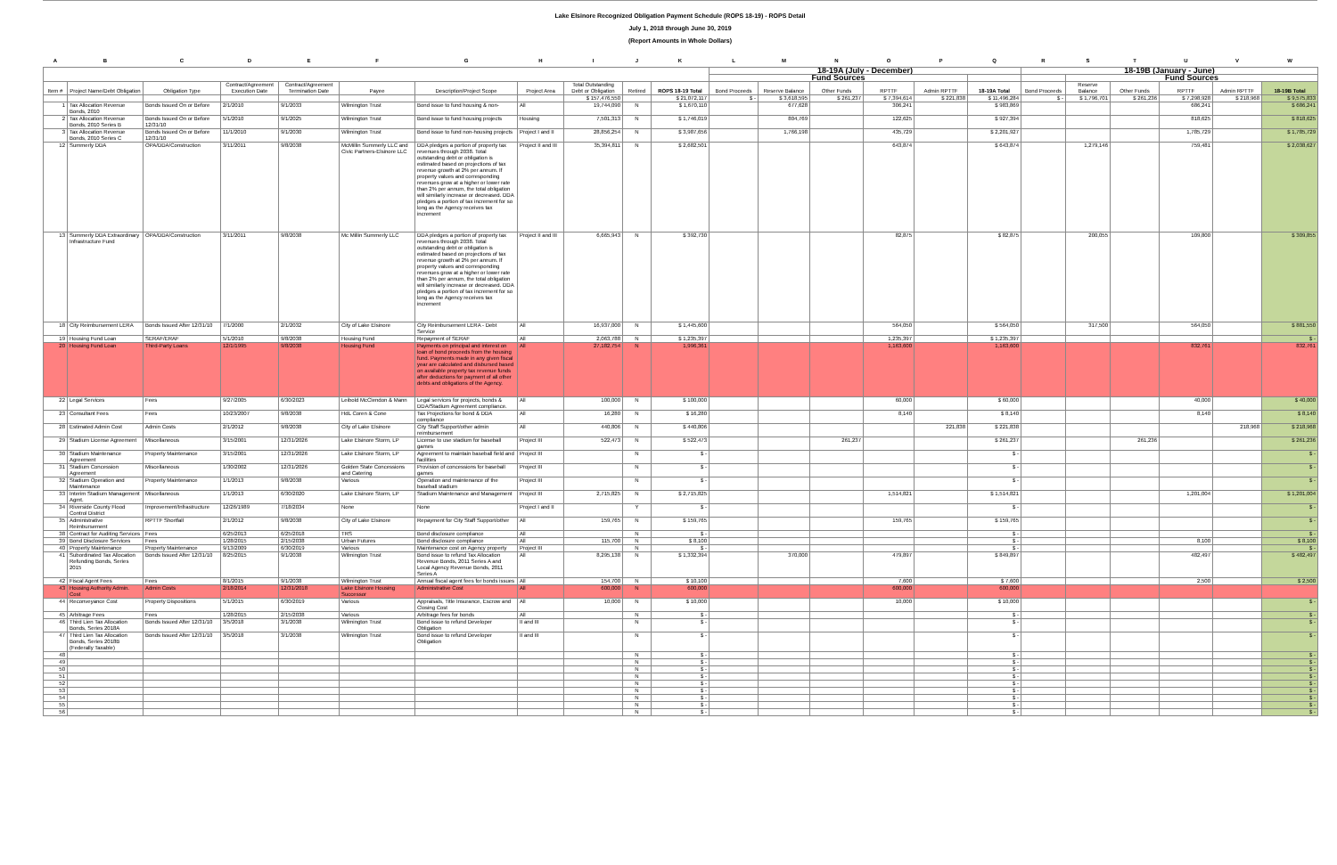Lake Elsinore Recognized Obligation Payment Schedule (ROPS 18-19) - ROPS Detail
July 1, 2018 through June 30, 2019
(Report Amounts in Whole Dollars)
| A | B | C | D | E | F | G | H | I | J | K | L | M | N | O | P | Q | R | S | T | U | V | W | |
| --- | --- | --- | --- | --- | --- | --- | --- | --- | --- | --- | --- | --- | --- | --- | --- | --- | --- | --- | --- | --- | --- | --- | --- |
| | | | | | | | | | | | 18-19A (July - December) | | | | | | 18-19B (January - June) | | | | | | |
| | | | | | | | | | | | Fund Sources | | | | | | | Fund Sources | | | | | |
| Item # | Project Name/Debt Obligation | Obligation Type | Contract/Agreement Execution Date | Contract/Agreement Termination Date | Payee | Description/Project Scope | Project Area | Total Outstanding Debt or Obligation | Retired | ROPS 18-19 Total | Bond Proceeds | Reserve Balance | Other Funds | RPTTF | Admin RPTTF | 18-19A Total | Bond Proceeds | Reserve Balance | Other Funds | RPTTF | Admin RPTTF | 18-19B Total | |
| | | | | | | | | $ 157,476,550 | | $ 21,072,117 | $ - | $ 3,618,595 | $ 261,237 | $ 7,394,614 | $ 221,838 | $ 11,496,284 | $ - | $ 1,796,701 | $ 261,236 | $ 7,298,928 | $ 218,968 | $ 9,575,833 | |
| 1 | Tax Allocation Revenue Bonds, 2010 | Bonds Issued On or Before | 2/1/2010 | 9/1/2033 | Wilmington Trust | Bond issue to fund housing & non- | All | 19,744,090 | N | $ 1,670,110 | | 677,628 | | 306,241 | | $ 983,869 | | | | 686,241 | | $ 686,241 | |
| 2 | Tax Allocation Revenue Bonds, 2010 Series B | Bonds Issued On or Before 12/31/10 | 5/1/2010 | 9/1/2025 | Wilmington Trust | Bond issue to fund housing projects | Housing | 7,501,313 | N | $ 1,746,019 | | 804,769 | | 122,625 | | $ 927,394 | | | | 818,625 | | $ 818,625 | |
| 3 | Tax Allocation Revenue Bonds, 2010 Series C | Bonds Issued On or Before 12/31/10 | 11/1/2010 | 9/1/2030 | Wilmington Trust | Bond issue to fund non-housing projects | Project I and II | 28,856,254 | N | $ 3,987,656 | | 1,766,198 | | 435,729 | | $ 2,201,927 | | | | 1,785,729 | | $ 1,785,729 | |
| 12 | Summerly DDA | OPA/DDA/Construction | 3/11/2011 | 9/8/2038 | McMillin Summerly LLC and Civic Partners-Elsinore LLC | DDA pledges a portion of property tax revenues through 2038. Total outstanding debt or obligation is estimated based on projections of tax revenue growth at 2% per annum. If property values and corresponding revenues grow at a higher or lower rate than 2% per annum, the total obligation will similarly increase or decreased. DDA pledges a portion of tax increment for so long as the Agency receives tax increment | Project II and III | 35,394,811 | N | $ 2,682,501 | | | | 643,874 | | $ 643,874 | | 1,279,146 | | 759,481 | | $ 2,038,627 | |
| 13 | Summerly DDA Extraordinary Infrastructure Fund | OPA/DDA/Construction | 3/11/2011 | 9/8/2038 | Mc Millin Summerly LLC | DDA pledges a portion of property tax revenues through 2038. Total outstanding debt or obligation is estimated based on projections of tax revenue growth at 2% per annum. If property values and corresponding revenues grow at a higher or lower rate than 2% per annum, the total obligation will similarly increase or decreased. DDA pledges a portion of tax increment for so long as the Agency receives tax increment | Project II and III | 6,665,943 | N | $ 392,730 | | | | 82,875 | | $ 82,875 | | 200,055 | | 109,800 | | $ 309,855 | |
| 18 | City Reimbursement LERA | Bonds Issued After 12/31/10 | 7/1/2000 | 2/1/2032 | City of Lake Elsinore | City Reimbursement LERA - Debt Service | All | 16,937,000 | N | $ 1,445,600 | | | | 564,050 | | $ 564,050 | | 317,500 | | 564,050 | | $ 881,550 | |
| 19 | Housing Fund Loan | SERAF/ERAF | 5/1/2010 | 9/8/2038 | Housing Fund | Repayment of SERAF | All | 2,063,788 | N | $ 1,235,397 | | | | 1,235,397 | | $ 1,235,397 | | | | | | $ - | |
| 20 | Housing Fund Loan | Third-Party Loans | 12/1/1995 | 9/8/2038 | Housing Fund | Payments on principal and interest on loan of bond proceeds from the housing fund. Payments made in any given fiscal year are calculated and disbursed based on available property tax revenue funds after deductions for payment of all other debts and obligations of the Agency. | All | 27,182,754 | N | 1,996,361 | | | | 1,163,600 | | 1,163,600 | | | | 832,761 | | 832,761 | |
| 22 | Legal Services | Fees | 9/27/2005 | 6/30/2023 | Leibold McClendon & Mann | Legal services for projects, bonds & DDA/Stadium Agreement compliance. | All | 100,000 | N | $ 100,000 | | | | 60,000 | | $ 60,000 | | | | 40,000 | | $ 40,000 | |
| 23 | Consultant Fees | Fees | 10/23/2007 | 9/8/2038 | HdL Coren & Cone | Tax Projections for bond & DDA compliance | All | 16,280 | N | $ 16,280 | | | | 8,140 | | $ 8,140 | | | | 8,140 | | $ 8,140 | |
| 28 | Estimated Admin Cost | Admin Costs | 2/1/2012 | 9/8/2038 | City of Lake Elsinore | City Staff Support/other admin reimbursement | All | 440,806 | N | $ 440,806 | | | | | 221,838 | $ 221,838 | | | | | 218,968 | $ 218,968 | |
| 29 | Stadium License Agreement | Miscellaneous | 3/15/2001 | 12/31/2026 | Lake Elsinore Storm, LP | License to use stadium for baseball games | Project III | 522,473 | N | $ 522,473 | | | 261,237 | | | $ 261,237 | | | 261,236 | | | $ 261,236 | |
| 30 | Stadium Maintenance Agreement | Property Maintenance | 3/15/2001 | 12/31/2026 | Lake Elsinore Storm, LP | Agreement to maintain baseball field and facilities | Project III | | N | $ - | | | | | | $ - | | | | | | $ - | |
| 31 | Stadium Concession Agreement | Miscellaneous | 1/30/2002 | 12/31/2026 | Golden State Concessions and Catering | Provision of concessions for baseball games | Project III | | N | $ - | | | | | | $ - | | | | | | $ - | |
| 32 | Stadium Operation and Maintenance | Property Maintenance | 1/1/2013 | 9/8/2038 | Various | Operation and maintenance of the baseball stadium | Project III | | N | $ - | | | | | | $ - | | | | | | $ - | |
| 33 | Interim Stadium Management Agmt. | Miscellaneous | 1/1/2013 | 6/30/2020 | Lake Elsinore Storm, LP | Stadium Maintenance and Management | Project III | 2,715,825 | N | $ 2,715,825 | | | | 1,514,821 | | $ 1,514,821 | | | | 1,201,004 | | $ 1,201,004 | |
| 34 | Riverside County Flood Control District | Improvement/Infrastructure | 12/26/1989 | 7/18/2034 | None | None | Project I and II | | Y | $ - | | | | | | $ - | | | | | | $ - | |
| 35 | Administrative Reimbursement | RPTTF Shortfall | 2/1/2012 | 9/8/2038 | City of Lake Elsinore | Repayment for City Staff Support/other | All | 159,765 | N | $ 159,765 | | | | 159,765 | | $ 159,765 | | | | | | $ - | |
| 38 | Contract for Auditing Services | Fees | 6/25/2013 | 6/25/2018 | TRS | Bond disclosure compliance | All | | N | $ - | | | | | | $ - | | | | | | $ - | |
| 39 | Bond Disclosure Services | Fees | 1/28/2015 | 2/15/2038 | Urban Futures | Bond disclosure compliance | All | 115,700 | N | $ 8,100 | | | | | | $ - | | | | 8,100 | | $ 8,100 | |
| 40 | Property Maintenance | Property Maintenance | 9/13/2009 | 6/30/2019 | Various | Maintenance cost on Agency property | Project III | | N | $ - | | | | | | $ - | | | | | | $ - | |
| 41 | Subordinated Tax Allocation Refunding Bonds, Series 2015 | Bonds Issued After 12/31/10 | 8/25/2015 | 9/1/2038 | Wilmington Trust | Bond issue to refund Tax Allocation Revenue Bonds, 2011 Series A and Local Agency Revenue Bonds, 2011 Series A | All | 8,295,138 | N | $ 1,332,394 | | 370,000 | | 479,897 | | $ 849,897 | | | | 482,497 | | $ 482,497 | |
| 42 | Fiscal Agent Fees | Fees | 8/1/2015 | 9/1/2038 | Wilmington Trust | Annual fiscal agent fees for bonds issues | All | 154,700 | N | $ 10,100 | | | | 7,600 | | $ 7,600 | | | | 2,500 | | $ 2,500 | |
| 43 | Housing Authority Admin. Cost | Admin Costs | 2/18/2014 | 12/31/2018 | Lake Elsinore Housing Successor | Administrative Cost | All | 600,000 | N | 600,000 | | | | 600,000 | | 600,000 | | | | | | | |
| 44 | Reconveyance Cost | Property Dispositions | 5/1/2015 | 6/30/2019 | Various | Appraisals, Title Insurance, Escrow and Closing Cost | All | 10,000 | N | $ 10,000 | | | | 10,000 | | $ 10,000 | | | | | | $ - | |
| 45 | Arbitrage Fees | Fees | 1/28/2015 | 2/15/2038 | Various | Arbitrage fees for bonds | All | | N | $ - | | | | | | $ - | | | | | | $ - | |
| 46 | Third Lien Tax Allocation Bonds, Series 2018A | Bonds Issued After 12/31/10 | 3/5/2018 | 3/1/2038 | Wilmington Trust | Bond issue to refund Developer Obligation | II and III | | N | $ - | | | | | | $ - | | | | | | $ - | |
| 47 | Third Lien Tax Allocation Bonds, Series 2018B (Federally Taxable) | Bonds Issued After 12/31/10 | 3/5/2018 | 3/1/2038 | Wilmington Trust | Bond issue to refund Developer Obligation | II and III | | N | $ - | | | | | | $ - | | | | | | $ - | |
| 48 | | | | | | | | | N | $ - | | | | | | $ - | | | | | | $ - | |
| 49 | | | | | | | | | N | $ - | | | | | | $ - | | | | | | $ - | |
| 50 | | | | | | | | | N | $ - | | | | | | $ - | | | | | | $ - | |
| 51 | | | | | | | | | N | $ - | | | | | | $ - | | | | | | $ - | |
| 52 | | | | | | | | | N | $ - | | | | | | $ - | | | | | | $ - | |
| 53 | | | | | | | | | N | $ - | | | | | | $ - | | | | | | $ - | |
| 54 | | | | | | | | | N | $ - | | | | | | $ - | | | | | | $ - | |
| 55 | | | | | | | | | N | $ - | | | | | | $ - | | | | | | $ - | |
| 56 | | | | | | | | | N | $ - | | | | | | $ - | | | | | | $ - | |